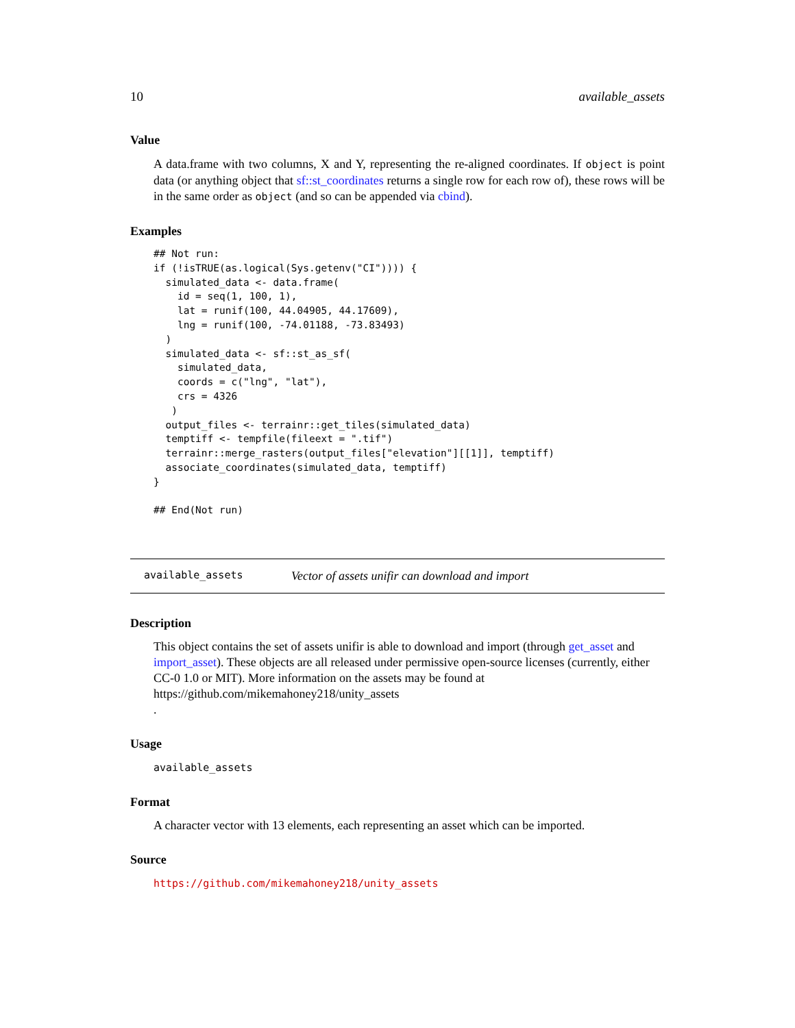10 available_assets
Value
A data.frame with two columns, X and Y, representing the re-aligned coordinates. If object is point data (or anything object that sf::st_coordinates returns a single row for each row of), these rows will be in the same order as object (and so can be appended via cbind).
Examples
## Not run:
if (!isTRUE(as.logical(Sys.getenv("CI")))) {
  simulated_data <- data.frame(
    id = seq(1, 100, 1),
    lat = runif(100, 44.04905, 44.17609),
    lng = runif(100, -74.01188, -73.83493)
  )
  simulated_data <- sf::st_as_sf(
    simulated_data,
    coords = c("lng", "lat"),
    crs = 4326
   )
  output_files <- terrainr::get_tiles(simulated_data)
  temptiff <- tempfile(fileext = ".tif")
  terrainr::merge_rasters(output_files["elevation"][[1]], temptiff)
  associate_coordinates(simulated_data, temptiff)
}

## End(Not run)
available_assets Vector of assets unifir can download and import
Description
This object contains the set of assets unifir is able to download and import (through get_asset and import_asset). These objects are all released under permissive open-source licenses (currently, either CC-0 1.0 or MIT). More information on the assets may be found at https://github.com/mikemahoney218/unity_assets
.
Usage
available_assets
Format
A character vector with 13 elements, each representing an asset which can be imported.
Source
https://github.com/mikemahoney218/unity_assets